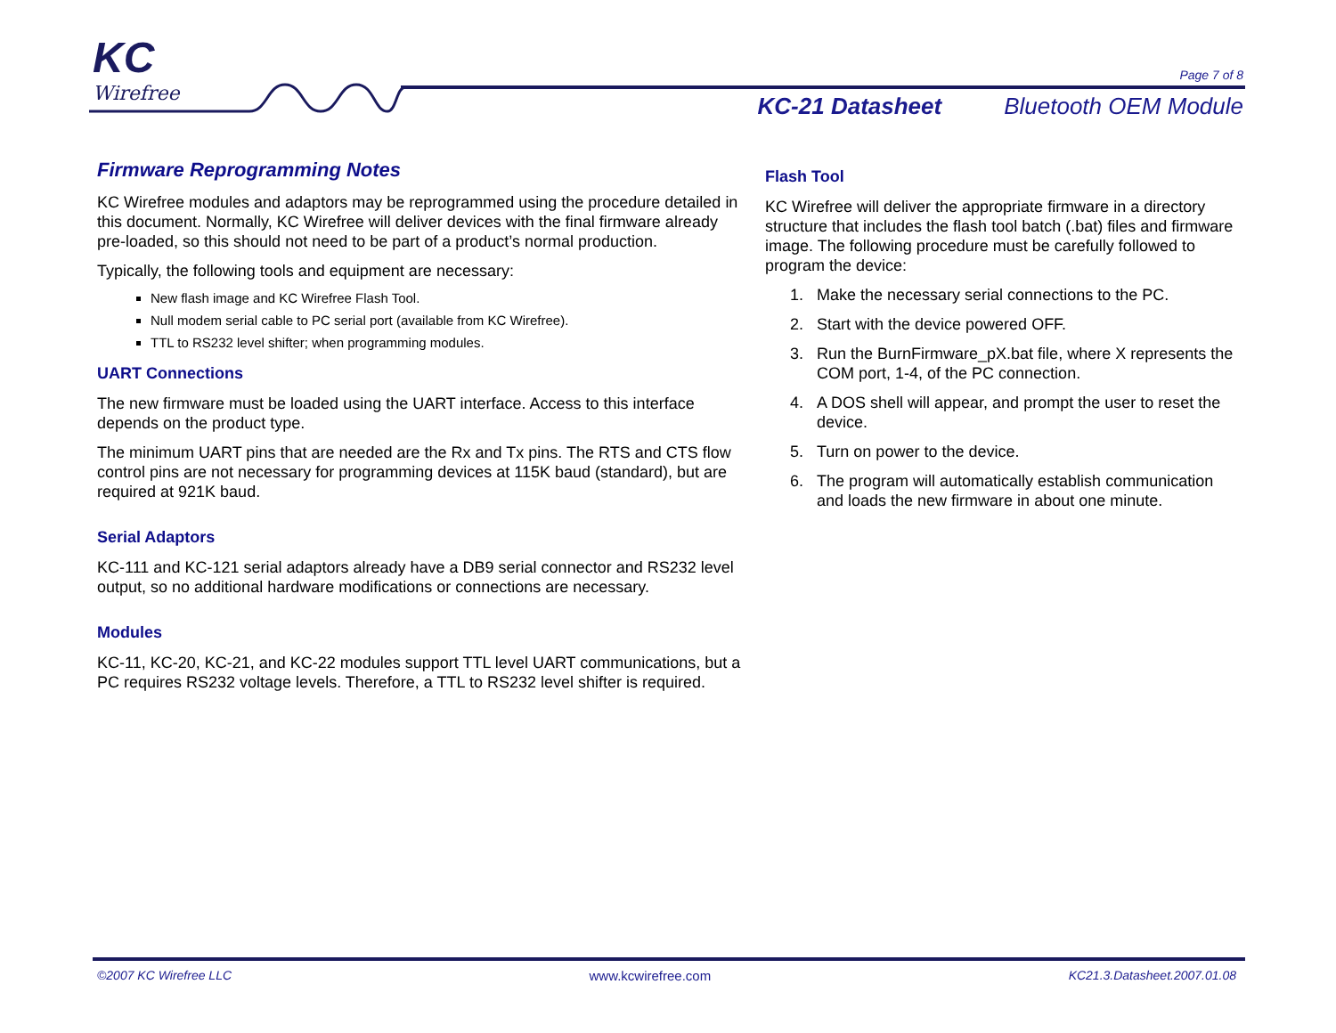KC
Wirefree
Page 7 of 8
KC-21 Datasheet Bluetooth OEM Module
Firmware Reprogramming Notes
KC Wirefree modules and adaptors may be reprogrammed using the procedure detailed in this document. Normally, KC Wirefree will deliver devices with the final firmware already pre-loaded, so this should not need to be part of a product’s normal production.
Typically, the following tools and equipment are necessary:
New flash image and KC Wirefree Flash Tool.
Null modem serial cable to PC serial port (available from KC Wirefree).
TTL to RS232 level shifter; when programming modules.
UART Connections
The new firmware must be loaded using the UART interface. Access to this interface depends on the product type.
The minimum UART pins that are needed are the Rx and Tx pins. The RTS and CTS flow control pins are not necessary for programming devices at 115K baud (standard), but are required at 921K baud.
Serial Adaptors
KC-111 and KC-121 serial adaptors already have a DB9 serial connector and RS232 level output, so no additional hardware modifications or connections are necessary.
Modules
KC-11, KC-20, KC-21, and KC-22 modules support TTL level UART communications, but a PC requires RS232 voltage levels. Therefore, a TTL to RS232 level shifter is required.
Flash Tool
KC Wirefree will deliver the appropriate firmware in a directory structure that includes the flash tool batch (.bat) files and firmware image. The following procedure must be carefully followed to program the device:
1. Make the necessary serial connections to the PC.
2. Start with the device powered OFF.
3. Run the BurnFirmware_pX.bat file, where X represents the COM port, 1-4, of the PC connection.
4. A DOS shell will appear, and prompt the user to reset the device.
5. Turn on power to the device.
6. The program will automatically establish communication and loads the new firmware in about one minute.
©2007 KC Wirefree LLC www.kcwirefree.com KC21.3.Datasheet.2007.01.08